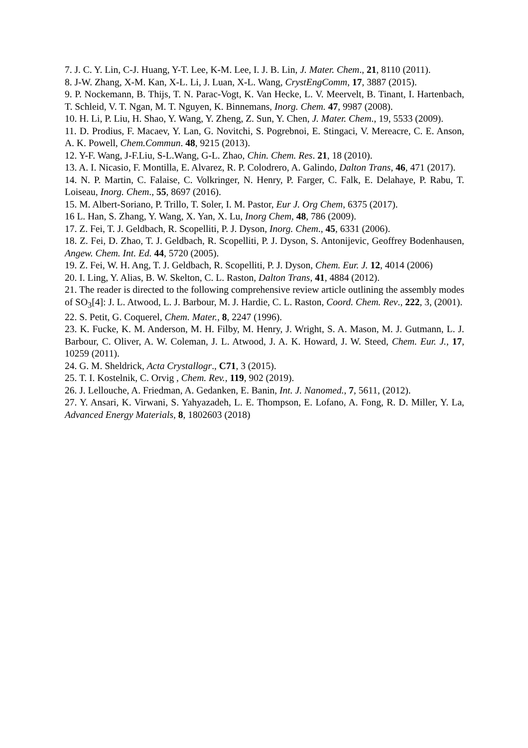7. J. C. Y. Lin, C-J. Huang, Y-T. Lee, K-M. Lee, I. J. B. Lin, J. Mater. Chem., 21, 8110 (2011).
8. J-W. Zhang, X-M. Kan, X-L. Li, J. Luan, X-L. Wang, CrystEngComm, 17, 3887 (2015).
9. P. Nockemann, B. Thijs, T. N. Parac-Vogt, K. Van Hecke, L. V. Meervelt, B. Tinant, I. Hartenbach, T. Schleid, V. T. Ngan, M. T. Nguyen, K. Binnemans, Inorg. Chem. 47, 9987 (2008).
10. H. Li, P. Liu, H. Shao, Y. Wang, Y. Zheng, Z. Sun, Y. Chen, J. Mater. Chem., 19, 5533 (2009).
11. D. Prodius, F. Macaev, Y. Lan, G. Novitchi, S. Pogrebnoi, E. Stingaci, V. Mereacre, C. E. Anson, A. K. Powell, Chem.Commun. 48, 9215 (2013).
12. Y-F. Wang, J-F.Liu, S-L.Wang, G-L. Zhao, Chin. Chem. Res. 21, 18 (2010).
13. A. I. Nicasio, F. Montilla, E. Alvarez, R. P. Colodrero, A. Galindo, Dalton Trans, 46, 471 (2017).
14. N. P. Martin, C. Falaise, C. Volkringer, N. Henry, P. Farger, C. Falk, E. Delahaye, P. Rabu, T. Loiseau, Inorg. Chem., 55, 8697 (2016).
15. M. Albert-Soriano, P. Trillo, T. Soler, I. M. Pastor, Eur J. Org Chem, 6375 (2017).
16 L. Han, S. Zhang, Y. Wang, X. Yan, X. Lu, Inorg Chem, 48, 786 (2009).
17. Z. Fei, T. J. Geldbach, R. Scopelliti, P. J. Dyson, Inorg. Chem., 45, 6331 (2006).
18. Z. Fei, D. Zhao, T. J. Geldbach, R. Scopelliti, P. J. Dyson, S. Antonijevic, Geoffrey Bodenhausen, Angew. Chem. Int. Ed. 44, 5720 (2005).
19. Z. Fei, W. H. Ang, T. J. Geldbach, R. Scopelliti, P. J. Dyson, Chem. Eur. J. 12, 4014 (2006)
20. I. Ling, Y. Alias, B. W. Skelton, C. L. Raston, Dalton Trans, 41, 4884 (2012).
21. The reader is directed to the following comprehensive review article outlining the assembly modes of SO<sub>3</sub>[4]: J. L. Atwood, L. J. Barbour, M. J. Hardie, C. L. Raston, Coord. Chem. Rev., 222, 3, (2001).
22. S. Petit, G. Coquerel, Chem. Mater., 8, 2247 (1996).
23. K. Fucke, K. M. Anderson, M. H. Filby, M. Henry, J. Wright, S. A. Mason, M. J. Gutmann, L. J. Barbour, C. Oliver, A. W. Coleman, J. L. Atwood, J. A. K. Howard, J. W. Steed, Chem. Eur. J., 17, 10259 (2011).
24. G. M. Sheldrick, Acta Crystallogr., C71, 3 (2015).
25. T. I. Kostelnik, C. Orvig , Chem. Rev., 119, 902 (2019).
26. J. Lellouche, A. Friedman, A. Gedanken, E. Banin, Int. J. Nanomed., 7, 5611, (2012).
27. Y. Ansari, K. Virwani, S. Yahyazadeh, L. E. Thompson, E. Lofano, A. Fong, R. D. Miller, Y. La, Advanced Energy Materials, 8, 1802603 (2018)